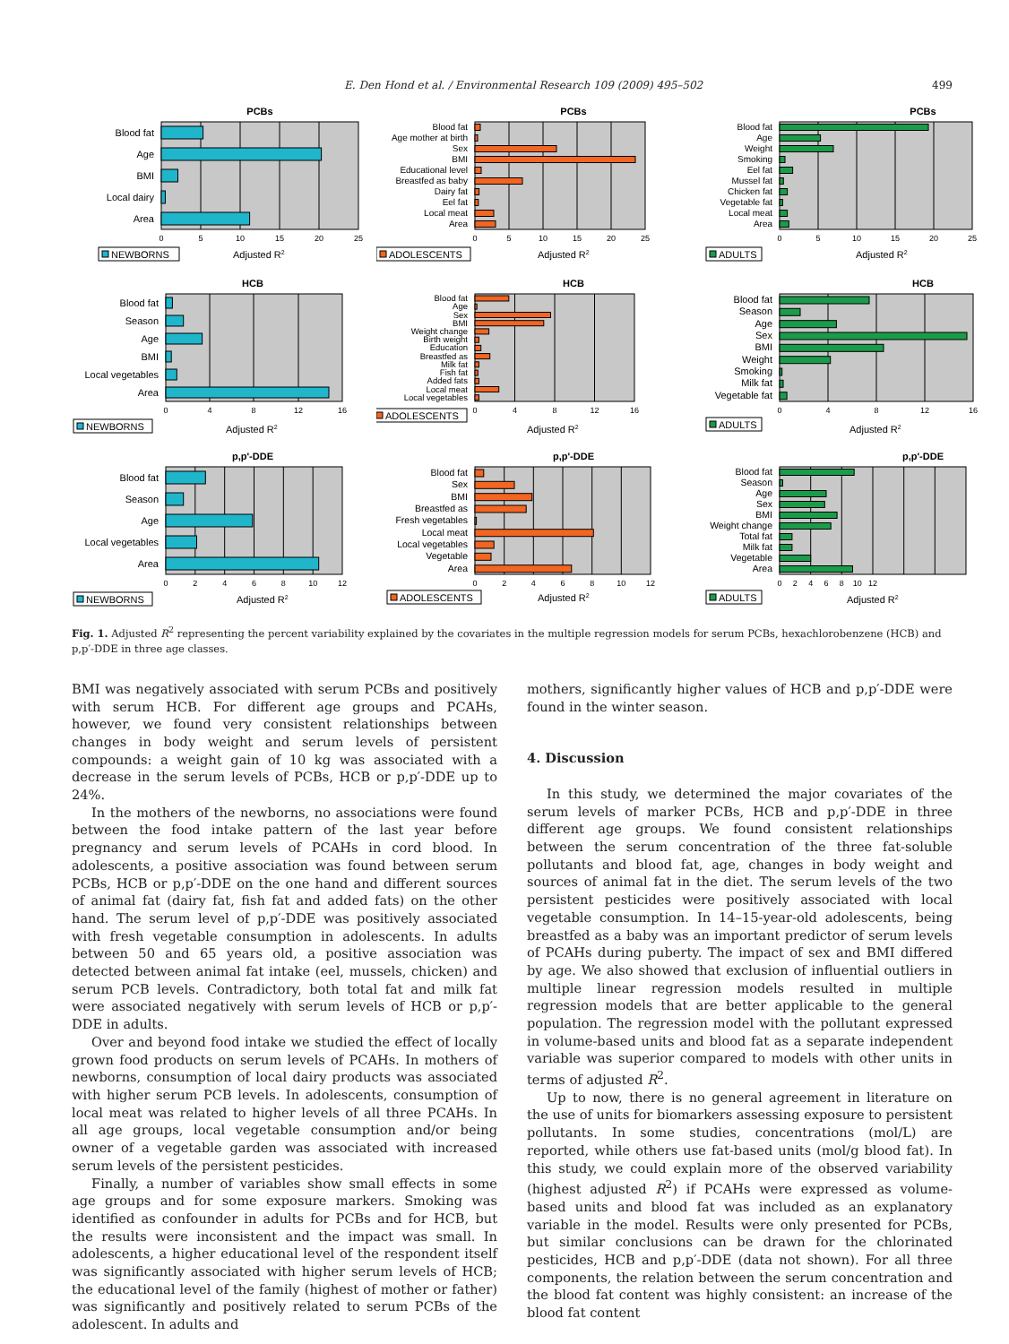E. Den Hond et al. / Environmental Research 109 (2009) 495–502 499
PCBs
Blood fat
Age
BMI
Local dairy
Area
0
5
10
15
20
25
NEWBORNS
Adjusted R2
PCBs
Blood fat
Age mother at birth
Sex
BMI
Educational level
Breastfed as baby
Dairy fat
Eel fat
Local meat
Area
0
5
10
15
20
25
ADOLESCENTS
Adjusted R2
PCBs
Blood fat
Age
Weight
Smoking
Eel fat
Mussel fat
Chicken fat
Vegetable fat
Local meat
Area
0
5
10
15
20
25
ADULTS
Adjusted R2
HCB
Blood fat
Season
Age
BMI
Local vegetables
Area
0
4
8
12
16
NEWBORNS
Adjusted R2
HCB
Blood fat
Age
Sex
BMI
Weight change
Birth weight
Education
Breastfed as
Milk fat
Fish fat
Added fats
Local meat
Local vegetables
0
4
8
12
16
ADOLESCENTS
Adjusted R2
HCB
Blood fat
Season
Age
Sex
BMI
Weight
Smoking
Milk fat
Vegetable fat
0
4
8
12
16
ADULTS
Adjusted R2
p,p'-DDE
Blood fat
Season
Age
Local vegetables
Area
0
2
4
6
8
10
12
NEWBORNS
Adjusted R2
p,p'-DDE
Blood fat
Sex
BMI
Breastfed as
Fresh vegetables
Local meat
Local vegetables
Vegetable
Area
0
2
4
6
8
10
12
ADOLESCENTS
Adjusted R2
p,p'-DDE
Blood fat
Season
Age
Sex
BMI
Weight change
Total fat
Milk fat
Vegetable
Area
0
2
4
6
8
10
12
ADULTS
Adjusted R2
Fig. 1. Adjusted R<sup>2</sup> representing the percent variability explained by the covariates in the multiple regression models for serum PCBs, hexachlorobenzene (HCB) and p,p′-DDE in three age classes.
BMI was negatively associated with serum PCBs and positively with serum HCB. For different age groups and PCAHs, however, we found very consistent relationships between changes in body weight and serum levels of persistent compounds: a weight gain of 10 kg was associated with a decrease in the serum levels of PCBs, HCB or p,p′-DDE up to 24%.
In the mothers of the newborns, no associations were found between the food intake pattern of the last year before pregnancy and serum levels of PCAHs in cord blood. In adolescents, a positive association was found between serum PCBs, HCB or p,p′-DDE on the one hand and different sources of animal fat (dairy fat, fish fat and added fats) on the other hand. The serum level of p,p′-DDE was positively associated with fresh vegetable consumption in adolescents. In adults between 50 and 65 years old, a positive association was detected between animal fat intake (eel, mussels, chicken) and serum PCB levels. Contradictory, both total fat and milk fat were associated negatively with serum levels of HCB or p,p′-DDE in adults.
Over and beyond food intake we studied the effect of locally grown food products on serum levels of PCAHs. In mothers of newborns, consumption of local dairy products was associated with higher serum PCB levels. In adolescents, consumption of local meat was related to higher levels of all three PCAHs. In all age groups, local vegetable consumption and/or being owner of a vegetable garden was associated with increased serum levels of the persistent pesticides.
Finally, a number of variables show small effects in some age groups and for some exposure markers. Smoking was identified as confounder in adults for PCBs and for HCB, but the results were inconsistent and the impact was small. In adolescents, a higher educational level of the respondent itself was significantly associated with higher serum levels of HCB; the educational level of the family (highest of mother or father) was significantly and positively related to serum PCBs of the adolescent. In adults and
mothers, significantly higher values of HCB and p,p′-DDE were found in the winter season.
4. Discussion
In this study, we determined the major covariates of the serum levels of marker PCBs, HCB and p,p′-DDE in three different age groups. We found consistent relationships between the serum concentration of the three fat-soluble pollutants and blood fat, age, changes in body weight and sources of animal fat in the diet. The serum levels of the two persistent pesticides were positively associated with local vegetable consumption. In 14–15-year-old adolescents, being breastfed as a baby was an important predictor of serum levels of PCAHs during puberty. The impact of sex and BMI differed by age. We also showed that exclusion of influential outliers in multiple linear regression models resulted in multiple regression models that are better applicable to the general population. The regression model with the pollutant expressed in volume-based units and blood fat as a separate independent variable was superior compared to models with other units in terms of adjusted R<sup>2</sup>.
Up to now, there is no general agreement in literature on the use of units for biomarkers assessing exposure to persistent pollutants. In some studies, concentrations (mol/L) are reported, while others use fat-based units (mol/g blood fat). In this study, we could explain more of the observed variability (highest adjusted R<sup>2</sup>) if PCAHs were expressed as volume-based units and blood fat was included as an explanatory variable in the model. Results were only presented for PCBs, but similar conclusions can be drawn for the chlorinated pesticides, HCB and p,p′-DDE (data not shown). For all three components, the relation between the serum concentration and the blood fat content was highly consistent: an increase of the blood fat content